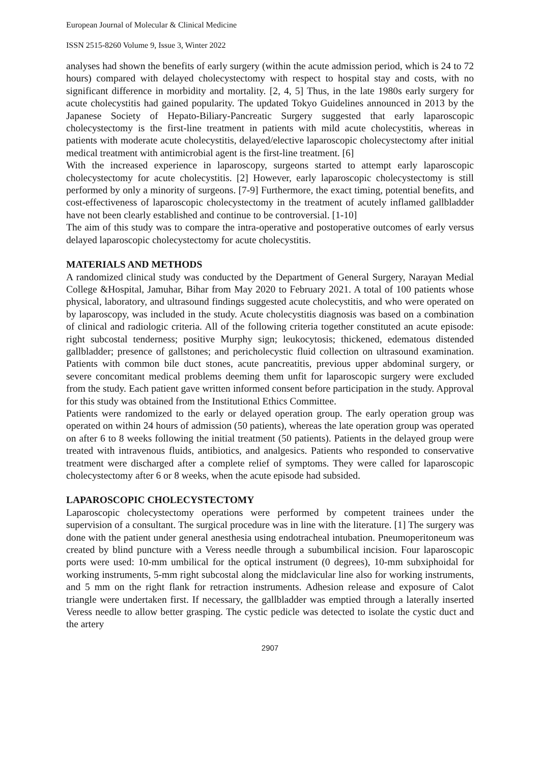European Journal of Molecular & Clinical Medicine
ISSN 2515-8260 Volume 9, Issue 3, Winter 2022
analyses had shown the benefits of early surgery (within the acute admission period, which is 24 to 72 hours) compared with delayed cholecystectomy with respect to hospital stay and costs, with no significant difference in morbidity and mortality. [2, 4, 5] Thus, in the late 1980s early surgery for acute cholecystitis had gained popularity. The updated Tokyo Guidelines announced in 2013 by the Japanese Society of Hepato-Biliary-Pancreatic Surgery suggested that early laparoscopic cholecystectomy is the first-line treatment in patients with mild acute cholecystitis, whereas in patients with moderate acute cholecystitis, delayed/elective laparoscopic cholecystectomy after initial medical treatment with antimicrobial agent is the first-line treatment. [6]
With the increased experience in laparoscopy, surgeons started to attempt early laparoscopic cholecystectomy for acute cholecystitis. [2] However, early laparoscopic cholecystectomy is still performed by only a minority of surgeons. [7-9] Furthermore, the exact timing, potential benefits, and cost-effectiveness of laparoscopic cholecystectomy in the treatment of acutely inflamed gallbladder have not been clearly established and continue to be controversial. [1-10]
The aim of this study was to compare the intra-operative and postoperative outcomes of early versus delayed laparoscopic cholecystectomy for acute cholecystitis.
MATERIALS AND METHODS
A randomized clinical study was conducted by the Department of General Surgery, Narayan Medial College &Hospital, Jamuhar, Bihar from May 2020 to February 2021. A total of 100 patients whose physical, laboratory, and ultrasound findings suggested acute cholecystitis, and who were operated on by laparoscopy, was included in the study. Acute cholecystitis diagnosis was based on a combination of clinical and radiologic criteria. All of the following criteria together constituted an acute episode: right subcostal tenderness; positive Murphy sign; leukocytosis; thickened, edematous distended gallbladder; presence of gallstones; and pericholecystic fluid collection on ultrasound examination. Patients with common bile duct stones, acute pancreatitis, previous upper abdominal surgery, or severe concomitant medical problems deeming them unfit for laparoscopic surgery were excluded from the study. Each patient gave written informed consent before participation in the study. Approval for this study was obtained from the Institutional Ethics Committee.
Patients were randomized to the early or delayed operation group. The early operation group was operated on within 24 hours of admission (50 patients), whereas the late operation group was operated on after 6 to 8 weeks following the initial treatment (50 patients). Patients in the delayed group were treated with intravenous fluids, antibiotics, and analgesics. Patients who responded to conservative treatment were discharged after a complete relief of symptoms. They were called for laparoscopic cholecystectomy after 6 or 8 weeks, when the acute episode had subsided.
LAPAROSCOPIC CHOLECYSTECTOMY
Laparoscopic cholecystectomy operations were performed by competent trainees under the supervision of a consultant. The surgical procedure was in line with the literature. [1] The surgery was done with the patient under general anesthesia using endotracheal intubation. Pneumoperitoneum was created by blind puncture with a Veress needle through a subumbilical incision. Four laparoscopic ports were used: 10-mm umbilical for the optical instrument (0 degrees), 10-mm subxiphoidal for working instruments, 5-mm right subcostal along the midclavicular line also for working instruments, and 5 mm on the right flank for retraction instruments. Adhesion release and exposure of Calot triangle were undertaken first. If necessary, the gallbladder was emptied through a laterally inserted Veress needle to allow better grasping. The cystic pedicle was detected to isolate the cystic duct and the artery
2907